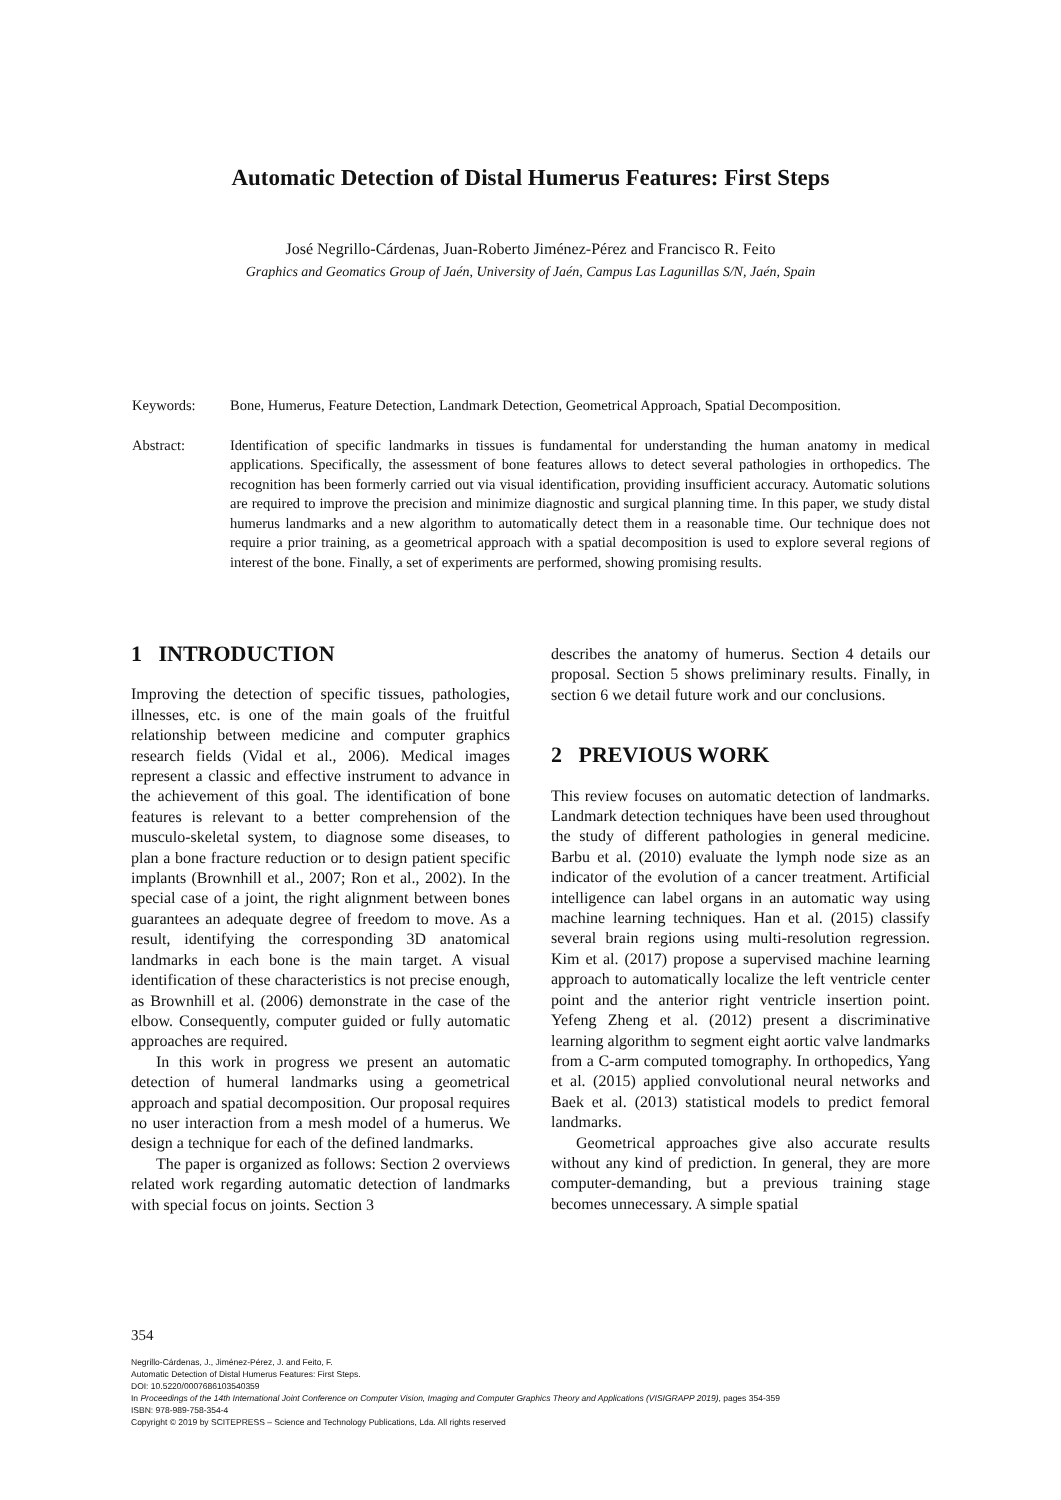Automatic Detection of Distal Humerus Features: First Steps
José Negrillo-Cárdenas, Juan-Roberto Jiménez-Pérez and Francisco R. Feito
Graphics and Geomatics Group of Jaén, University of Jaén, Campus Las Lagunillas S/N, Jaén, Spain
Keywords: Bone, Humerus, Feature Detection, Landmark Detection, Geometrical Approach, Spatial Decomposition.
Abstract: Identification of specific landmarks in tissues is fundamental for understanding the human anatomy in medical applications. Specifically, the assessment of bone features allows to detect several pathologies in orthopedics. The recognition has been formerly carried out via visual identification, providing insufficient accuracy. Automatic solutions are required to improve the precision and minimize diagnostic and surgical planning time. In this paper, we study distal humerus landmarks and a new algorithm to automatically detect them in a reasonable time. Our technique does not require a prior training, as a geometrical approach with a spatial decomposition is used to explore several regions of interest of the bone. Finally, a set of experiments are performed, showing promising results.
1 INTRODUCTION
Improving the detection of specific tissues, pathologies, illnesses, etc. is one of the main goals of the fruitful relationship between medicine and computer graphics research fields (Vidal et al., 2006). Medical images represent a classic and effective instrument to advance in the achievement of this goal. The identification of bone features is relevant to a better comprehension of the musculo-skeletal system, to diagnose some diseases, to plan a bone fracture reduction or to design patient specific implants (Brownhill et al., 2007; Ron et al., 2002). In the special case of a joint, the right alignment between bones guarantees an adequate degree of freedom to move. As a result, identifying the corresponding 3D anatomical landmarks in each bone is the main target. A visual identification of these characteristics is not precise enough, as Brownhill et al. (2006) demonstrate in the case of the elbow. Consequently, computer guided or fully automatic approaches are required.
In this work in progress we present an automatic detection of humeral landmarks using a geometrical approach and spatial decomposition. Our proposal requires no user interaction from a mesh model of a humerus. We design a technique for each of the defined landmarks.
The paper is organized as follows: Section 2 overviews related work regarding automatic detection of landmarks with special focus on joints. Section 3
describes the anatomy of humerus. Section 4 details our proposal. Section 5 shows preliminary results. Finally, in section 6 we detail future work and our conclusions.
2 PREVIOUS WORK
This review focuses on automatic detection of landmarks. Landmark detection techniques have been used throughout the study of different pathologies in general medicine. Barbu et al. (2010) evaluate the lymph node size as an indicator of the evolution of a cancer treatment. Artificial intelligence can label organs in an automatic way using machine learning techniques. Han et al. (2015) classify several brain regions using multi-resolution regression. Kim et al. (2017) propose a supervised machine learning approach to automatically localize the left ventricle center point and the anterior right ventricle insertion point. Yefeng Zheng et al. (2012) present a discriminative learning algorithm to segment eight aortic valve landmarks from a C-arm computed tomography. In orthopedics, Yang et al. (2015) applied convolutional neural networks and Baek et al. (2013) statistical models to predict femoral landmarks.
Geometrical approaches give also accurate results without any kind of prediction. In general, they are more computer-demanding, but a previous training stage becomes unnecessary. A simple spatial
354
Negrillo-Cárdenas, J., Jiménez-Pérez, J. and Feito, F.
Automatic Detection of Distal Humerus Features: First Steps.
DOI: 10.5220/0007686103540359
In Proceedings of the 14th International Joint Conference on Computer Vision, Imaging and Computer Graphics Theory and Applications (VISIGRAPP 2019), pages 354-359
ISBN: 978-989-758-354-4
Copyright © 2019 by SCITEPRESS – Science and Technology Publications, Lda. All rights reserved